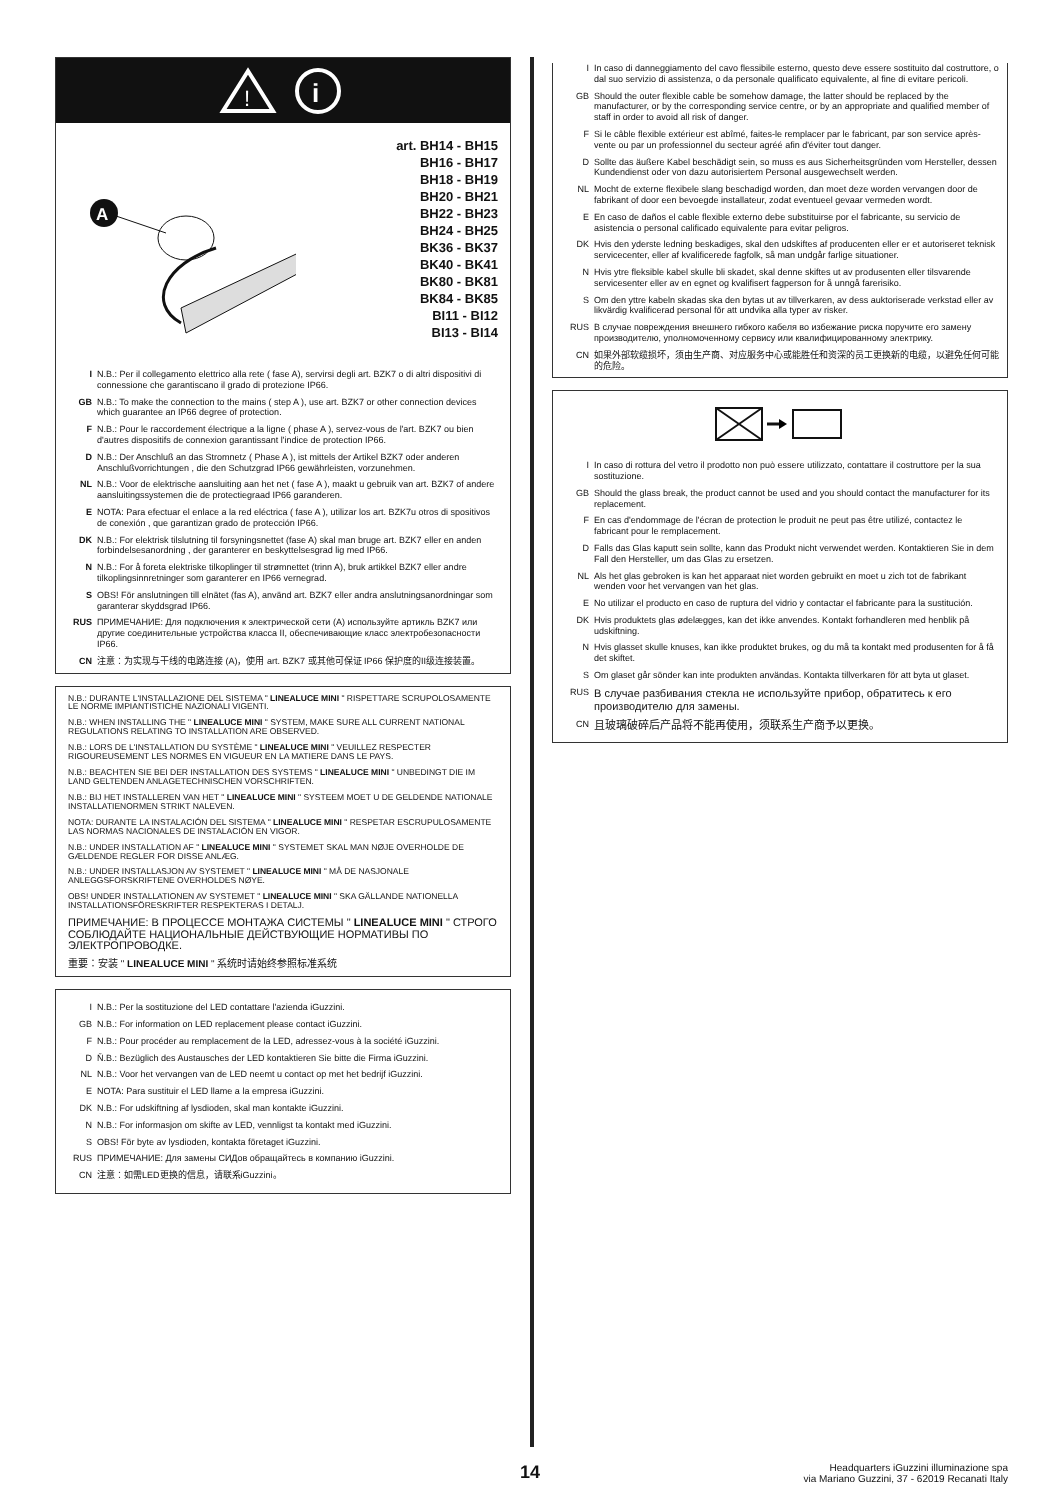!
i
A
art. BH14 - BH15
BH16 - BH17
BH18 - BH19
BH20 - BH21
BH22 - BH23
BH24 - BH25
BK36 - BK37
BK40 - BK41
BK80 - BK81
BK84 - BK85
BI11 - BI12
BI13 - BI14
I N.B.: Per il collegamento elettrico alla rete ( fase A), servirsi degli art. BZK7 o di altri dispositivi di connessione che garantiscano il grado di protezione IP66.
GB N.B.: To make the connection to the mains ( step A ), use art. BZK7 or other connection devices which guarantee an IP66 degree of protection.
F N.B.: Pour le raccordement électrique a la ligne ( phase A ), servez-vous de l'art. BZK7 ou bien d'autres dispositifs de connexion garantissant l'indice de protection IP66.
D N.B.: Der Anschluß an das Stromnetz ( Phase A ), ist mittels der Artikel BZK7 oder anderen Anschlußvorrichtungen , die den Schutzgrad IP66 gewährleisten, vorzunehmen.
NL N.B.: Voor de elektrische aansluiting aan het net ( fase A ), maakt u gebruik van art. BZK7 of andere aansluitingssystemen die de protectiegraad IP66 garanderen.
E NOTA: Para efectuar el enlace a la red eléctrica ( fase A ), utilizar los art. BZK7u otros di spositivos de conexión , que garantizan grado de protección IP66.
DK N.B.: For elektrisk tilslutning til forsyningsnettet (fase A) skal man bruge art. BZK7 eller en anden forbindelsesanordning , der garanterer en beskyttelsesgrad lig med IP66.
N N.B.: For å foreta elektriske tilkoplinger til strømnettet (trinn A), bruk artikkel BZK7 eller andre tilkoplingsinnretninger som garanterer en IP66 vernegrad.
S OBS! För anslutningen till elnätet (fas A), använd art. BZK7 eller andra anslutningsanordningar som garanterar skyddsgrad IP66.
RUS ПРИМЕЧАНИЕ: Для подключения к электрической сети (А) используйте артикль BZK7 или другие соединительные устройства класса II, обеспечивающие класс электробезопасности IP66.
CN 注意：为实现与干线的电路连接 (A)，使用 art. BZK7 或其他可保证 IP66 保护度的II级连接装置。
N.B.: DURANTE L'INSTALLAZIONE DEL SISTEMA " LINEALUCE MINI " RISPETTARE SCRUPOLOSAMENTE LE NORME IMPIANTISTICHE NAZIONALI VIGENTI.
N.B.: WHEN INSTALLING THE " LINEALUCE MINI " SYSTEM, MAKE SURE ALL CURRENT NATIONAL REGULATIONS RELATING TO INSTALLATION ARE OBSERVED.
N.B.: LORS DE L'INSTALLATION DU SYSTÈME " LINEALUCE MINI " VEUILLEZ RESPECTER RIGOUREUSEMENT LES NORMES EN VIGUEUR EN LA MATIERE DANS LE PAYS.
N.B.: BEACHTEN SIE BEI DER INSTALLATION DES SYSTEMS " LINEALUCE MINI " UNBEDINGT DIE IM LAND GELTENDEN ANLAGETECHNISCHEN VORSCHRIFTEN.
N.B.: BIJ HET INSTALLEREN VAN HET " LINEALUCE MINI " SYSTEEM MOET U DE GELDENDE NATIONALE INSTALLATIENORMEN STRIKT NALEVEN.
NOTA: DURANTE LA INSTALACIÓN DEL SISTEMA " LINEALUCE MINI " RESPETAR ESCRUPULOSAMENTE LAS NORMAS NACIONALES DE INSTALACIÓN EN VIGOR.
N.B.: UNDER INSTALLATION AF " LINEALUCE MINI " SYSTEMET SKAL MAN NØJE OVERHOLDE DE GÆLDENDE REGLER FOR DISSE ANLÆG.
N.B.: UNDER INSTALLASJON AV SYSTEMET " LINEALUCE MINI " MÅ DE NASJONALE ANLEGGSFORSKRIFTENE OVERHOLDES NØYE.
OBS! UNDER INSTALLATIONEN AV SYSTEMET " LINEALUCE MINI " SKA GÄLLANDE NATIONELLA INSTALLATIONSFÖRESKRIFTER RESPEKTERAS I DETALJ.
ПРИМЕЧАНИЕ: В ПРОЦЕССЕ МОНТАЖА СИСТЕМЫ " LINEALUCE MINI " СТРОГО СОБЛЮДАЙТЕ НАЦИОНАЛЬНЫЕ ДЕЙСТВУЮЩИЕ НОРМАТИВЫ ПО ЭЛЕКТРОПРОВОДКЕ.
重要：安装 " LINEALUCE MINI " 系统时请始终参照标准系统
I N.B.: Per la sostituzione del LED contattare l'azienda iGuzzini.
GB N.B.: For information on LED replacement please contact iGuzzini.
F N.B.: Pour procéder au remplacement de la LED, adressez-vous à la société iGuzzini.
D Ň.B.: Bezüglich des Austausches der LED kontaktieren Sie bitte die Firma iGuzzini.
NL N.B.: Voor het vervangen van de LED neemt u contact op met het bedrijf iGuzzini.
E NOTA: Para sustituir el LED llame a la empresa iGuzzini.
DK N.B.: For udskiftning af lysdioden, skal man kontakte iGuzzini.
N N.B.: For informasjon om skifte av LED, vennligst ta kontakt med iGuzzini.
S OBS! För byte av lysdioden, kontakta företaget iGuzzini.
RUS ПРИМЕЧАНИЕ: Для замены СИДов обращайтесь в компанию iGuzzini.
CN 注意：如需LED更换的信息，请联系iGuzzini。
I In caso di danneggiamento del cavo flessibile esterno, questo deve essere sostituito dal costruttore, o dal suo servizio di assistenza, o da personale qualificato equivalente, al fine di evitare pericoli.
GB Should the outer flexible cable be somehow damage, the latter should be replaced by the manufacturer, or by the corresponding service centre, or by an appropriate and qualified member of staff in order to avoid all risk of danger.
F Si le câble flexible extérieur est abîmé, faites-le remplacer par le fabricant, par son service après-vente ou par un professionnel du secteur agréé afin d'éviter tout danger.
D Sollte das äußere Kabel beschädigt sein, so muss es aus Sicherheitsgründen vom Hersteller, dessen Kundendienst oder von dazu autorisiertem Personal ausgewechselt werden.
NL Mocht de externe flexibele slang beschadigd worden, dan moet deze worden vervangen door de fabrikant of door een bevoegde installateur, zodat eventueel gevaar vermeden wordt.
E En caso de daños el cable flexible externo debe substituirse por el fabricante, su servicio de asistencia o personal calificado equivalente para evitar peligros.
DK Hvis den yderste ledning beskadiges, skal den udskiftes af producenten eller er et autoriseret teknisk servicecenter, eller af kvalificerede fagfolk, så man undgår farlige situationer.
N Hvis ytre fleksible kabel skulle bli skadet, skal denne skiftes ut av produsenten eller tilsvarende servicesenter eller av en egnet og kvalifisert fagperson for å unngå farerisiko.
S Om den yttre kabeln skadas ska den bytas ut av tillverkaren, av dess auktoriserade verkstad eller av likvärdig kvalificerad personal för att undvika alla typer av risker.
RUS В случае повреждения внешнего гибкого кабеля во избежание риска поручите его замену производителю, уполномоченному сервису или квалифицированному электрику.
CN 如果外部软缆损坏，须由生产商、对应服务中心或能胜任和资深的员工更换新的电缆，以避免任何可能的危险。
I In caso di rottura del vetro il prodotto non può essere utilizzato, contattare il costruttore per la sua sostituzione.
GB Should the glass break, the product cannot be used and you should contact the manufacturer for its replacement.
F En cas d'endommage de l'écran de protection le produit ne peut pas être utilizé, contactez le fabricant pour le remplacement.
D Falls das Glas kaputt sein sollte, kann das Produkt nicht verwendet werden. Kontaktieren Sie in dem Fall den Hersteller, um das Glas zu ersetzen.
NL Als het glas gebroken is kan het apparaat niet worden gebruikt en moet u zich tot de fabrikant wenden voor het vervangen van het glas.
E No utilizar el producto en caso de ruptura del vidrio y contactar el fabricante para la sustitución.
DK Hvis produktets glas ødelægges, kan det ikke anvendes. Kontakt forhandleren med henblik på udskiftning.
N Hvis glasset skulle knuses, kan ikke produktet brukes, og du må ta kontakt med produsenten for å få det skiftet.
S Om glaset går sönder kan inte produkten användas. Kontakta tillverkaren för att byta ut glaset.
RUS В случае разбивания стекла не используйте прибор, обратитесь к его производителю для замены.
CN 且玻璃破碎后产品将不能再使用，须联系生产商予以更换。
14
Headquarters iGuzzini illuminazione spa
via Mariano Guzzini, 37 - 62019 Recanati Italy